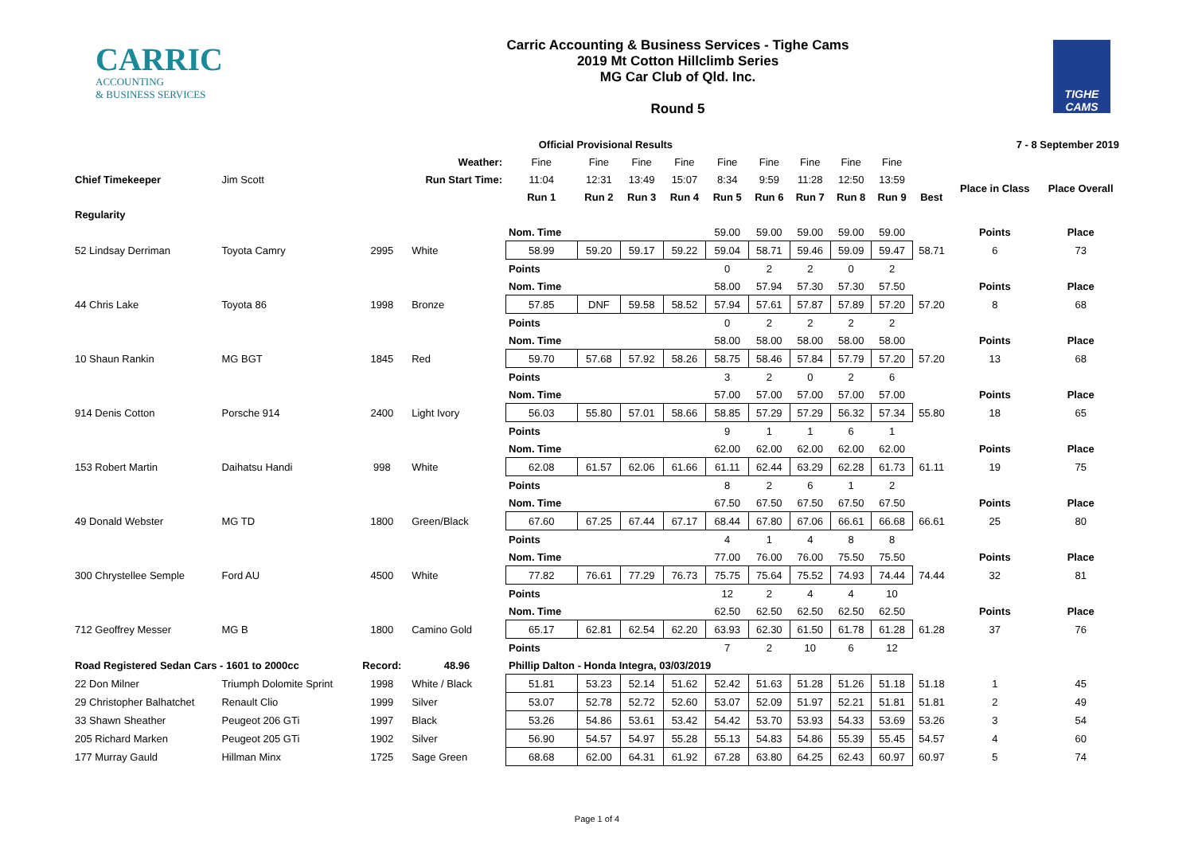CARRIC
ACCOUNTING
& BUSINESS SERVICES
Carric Accounting & Business Services - Tighe Cams
2019 Mt Cotton Hillclimb Series
MG Car Club of Qld. Inc.
Round 5
TIGHE
CAMS
| | | | | Official Provisional Results | | | | | | | | | | 7 - 8 September 2019 | |
| | | | Weather: | Fine | Fine | Fine | Fine | Fine | Fine | Fine | Fine | Fine | | | |
| Chief Timekeeper | Jim Scott | | Run Start Time: | 11:04 | 12:31 | 13:49 | 15:07 | 8:34 | 9:59 | 11:28 | 12:50 | 13:59 | | Place in Class | Place Overall |
| | | | | Run 1 | Run 2 | Run 3 | Run 4 | Run 5 | Run 6 | Run 7 | Run 8 | Run 9 | Best | | |
| Regularity | | | | | | | | | | | | | | | |
| | | | | Nom. Time | | | | 59.00 | 59.00 | 59.00 | 59.00 | 59.00 | | Points | Place |
| 52 Lindsay Derriman | Toyota Camry | 2995 | White | 58.99 | 59.20 | 59.17 | 59.22 | 59.04 | 58.71 | 59.46 | 59.09 | 59.47 | 58.71 | 6 | 73 |
| | | | | Points | | | | 0 | 2 | 2 | 0 | 2 | | | |
| | | | | Nom. Time | | | | 58.00 | 57.94 | 57.30 | 57.30 | 57.50 | | Points | Place |
| 44 Chris Lake | Toyota 86 | 1998 | Bronze | 57.85 | DNF | 59.58 | 58.52 | 57.94 | 57.61 | 57.87 | 57.89 | 57.20 | 57.20 | 8 | 68 |
| | | | | Points | | | | 0 | 2 | 2 | 2 | 2 | | | |
| | | | | Nom. Time | | | | 58.00 | 58.00 | 58.00 | 58.00 | 58.00 | | Points | Place |
| 10 Shaun Rankin | MG BGT | 1845 | Red | 59.70 | 57.68 | 57.92 | 58.26 | 58.75 | 58.46 | 57.84 | 57.79 | 57.20 | 57.20 | 13 | 68 |
| | | | | Points | | | | 3 | 2 | 0 | 2 | 6 | | | |
| | | | | Nom. Time | | | | 57.00 | 57.00 | 57.00 | 57.00 | 57.00 | | Points | Place |
| 914 Denis Cotton | Porsche 914 | 2400 | Light Ivory | 56.03 | 55.80 | 57.01 | 58.66 | 58.85 | 57.29 | 57.29 | 56.32 | 57.34 | 55.80 | 18 | 65 |
| | | | | Points | | | | 9 | 1 | 1 | 6 | 1 | | | |
| | | | | Nom. Time | | | | 62.00 | 62.00 | 62.00 | 62.00 | 62.00 | | Points | Place |
| 153 Robert Martin | Daihatsu Handi | 998 | White | 62.08 | 61.57 | 62.06 | 61.66 | 61.11 | 62.44 | 63.29 | 62.28 | 61.73 | 61.11 | 19 | 75 |
| | | | | Points | | | | 8 | 2 | 6 | 1 | 2 | | | |
| | | | | Nom. Time | | | | 67.50 | 67.50 | 67.50 | 67.50 | 67.50 | | Points | Place |
| 49 Donald Webster | MG TD | 1800 | Green/Black | 67.60 | 67.25 | 67.44 | 67.17 | 68.44 | 67.80 | 67.06 | 66.61 | 66.68 | 66.61 | 25 | 80 |
| | | | | Points | | | | 4 | 1 | 4 | 8 | 8 | | | |
| | | | | Nom. Time | | | | 77.00 | 76.00 | 76.00 | 75.50 | 75.50 | | Points | Place |
| 300 Chrystellee Semple | Ford AU | 4500 | White | 77.82 | 76.61 | 77.29 | 76.73 | 75.75 | 75.64 | 75.52 | 74.93 | 74.44 | 74.44 | 32 | 81 |
| | | | | Points | | | | 12 | 2 | 4 | 4 | 10 | | | |
| | | | | Nom. Time | | | | 62.50 | 62.50 | 62.50 | 62.50 | 62.50 | | Points | Place |
| 712 Geoffrey Messer | MG B | 1800 | Camino Gold | 65.17 | 62.81 | 62.54 | 62.20 | 63.93 | 62.30 | 61.50 | 61.78 | 61.28 | 61.28 | 37 | 76 |
| | | | | Points | | | | 7 | 2 | 10 | 6 | 12 | | | |
| Road Registered Sedan Cars - 1601 to 2000cc | | Record: | 48.96 | Phillip Dalton - Honda Integra, 03/03/2019 | | | | | | | | | | | |
| 22 Don Milner | Triumph Dolomite Sprint | 1998 | White / Black | 51.81 | 53.23 | 52.14 | 51.62 | 52.42 | 51.63 | 51.28 | 51.26 | 51.18 | 51.18 | 1 | 45 |
| 29 Christopher Balhatchet | Renault Clio | 1999 | Silver | 53.07 | 52.78 | 52.72 | 52.60 | 53.07 | 52.09 | 51.97 | 52.21 | 51.81 | 51.81 | 2 | 49 |
| 33 Shawn Sheather | Peugeot 206 GTi | 1997 | Black | 53.26 | 54.86 | 53.61 | 53.42 | 54.42 | 53.70 | 53.93 | 54.33 | 53.69 | 53.26 | 3 | 54 |
| 205 Richard Marken | Peugeot 205 GTi | 1902 | Silver | 56.90 | 54.57 | 54.97 | 55.28 | 55.13 | 54.83 | 54.86 | 55.39 | 55.45 | 54.57 | 4 | 60 |
| 177 Murray Gauld | Hillman Minx | 1725 | Sage Green | 68.68 | 62.00 | 64.31 | 61.92 | 67.28 | 63.80 | 64.25 | 62.43 | 60.97 | 60.97 | 5 | 74 |
Page 1 of 4